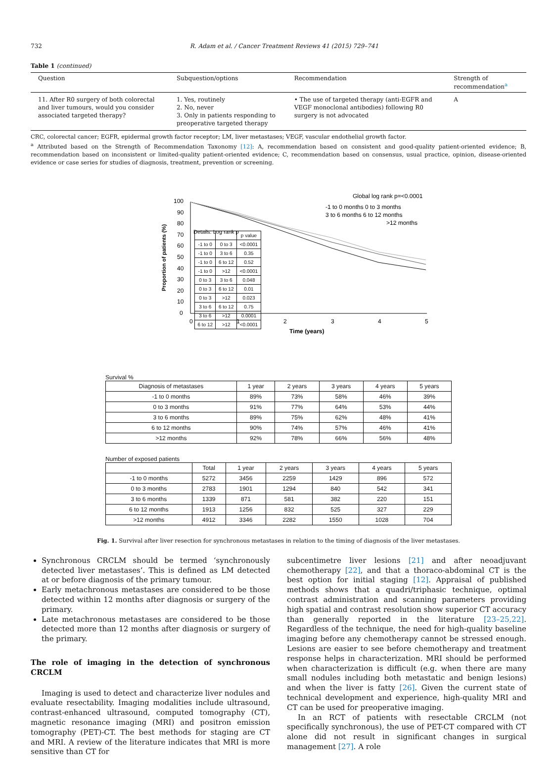732 R. Adam et al. / Cancer Treatment Reviews 41 (2015) 729–741
Table 1 (continued)
| Question | Subquestion/options | Recommendation | Strength of recommendation<sup>a</sup> |
| --- | --- | --- | --- |
| 11. After R0 surgery of both colorectal and liver tumours, would you consider associated targeted therapy? | 1. Yes, routinely 2. No, never 3. Only in patients responding to preoperative targeted therapy | • The use of targeted therapy (anti-EGFR and VEGF monoclonal antibodies) following R0 surgery is not advocated | A |
CRC, colorectal cancer; EGFR, epidermal growth factor receptor; LM, liver metastases; VEGF, vascular endothelial growth factor.
<sup>a</sup> Attributed based on the Strength of Recommendation Taxonomy [12]: A, recommendation based on consistent and good-quality patient-oriented evidence; B, recommendation based on inconsistent or limited-quality patient-oriented evidence; C, recommendation based on consensus, usual practice, opinion, disease-oriented evidence or case series for studies of diagnosis, treatment, prevention or screening.
Global log rank p=<0.0001
-1 to 0 months 0 to 3 months
3 to 6 months 6 to 12 months
>12 months
100
90
80
70
60
50
40
30
20
10
0
0
1
2
3
4
5
Time (years)
Proportion of patients (%)
Details: Log rank p
| | | p value |
| -1 to 0 | 0 to 3 | <0.0001 |
| -1 to 0 | 3 to 6 | 0.35 |
| -1 to 0 | 6 to 12 | 0.52 |
| -1 to 0 | >12 | <0.0001 |
| 0 to 3 | 3 to 6 | 0.048 |
| 0 to 3 | 6 to 12 | 0.01 |
| 0 to 3 | >12 | 0.023 |
| 3 to 6 | 6 to 12 | 0.75 |
| 3 to 6 | >12 | 0.0001 |
| 6 to 12 | >12 | <0.0001 |
Survival %
| Diagnosis of metastases | 1 year | 2 years | 3 years | 4 years | 5 years |
| --- | --- | --- | --- | --- | --- |
| -1 to 0 months | 89% | 73% | 58% | 46% | 39% |
| 0 to 3 months | 91% | 77% | 64% | 53% | 44% |
| 3 to 6 months | 89% | 75% | 62% | 48% | 41% |
| 6 to 12 months | 90% | 74% | 57% | 46% | 41% |
| >12 months | 92% | 78% | 66% | 56% | 48% |
Number of exposed patients
| | Total | 1 year | 2 years | 3 years | 4 years | 5 years |
| --- | --- | --- | --- | --- | --- | --- |
| -1 to 0 months | 5272 | 3456 | 2259 | 1429 | 896 | 572 |
| 0 to 3 months | 2783 | 1901 | 1294 | 840 | 542 | 341 |
| 3 to 6 months | 1339 | 871 | 581 | 382 | 220 | 151 |
| 6 to 12 months | 1913 | 1256 | 832 | 525 | 327 | 229 |
| >12 months | 4912 | 3346 | 2282 | 1550 | 1028 | 704 |
Fig. 1. Survival after liver resection for synchronous metastases in relation to the timing of diagnosis of the liver metastases.
Synchronous CRCLM should be termed ‘synchronously detected liver metastases’. This is defined as LM detected at or before diagnosis of the primary tumour.
Early metachronous metastases are considered to be those detected within 12 months after diagnosis or surgery of the primary.
Late metachronous metastases are considered to be those detected more than 12 months after diagnosis or surgery of the primary.
The role of imaging in the detection of synchronous CRCLM
Imaging is used to detect and characterize liver nodules and evaluate resectability. Imaging modalities include ultrasound, contrast-enhanced ultrasound, computed tomography (CT), magnetic resonance imaging (MRI) and positron emission tomography (PET)-CT. The best methods for staging are CT and MRI. A review of the literature indicates that MRI is more sensitive than CT for
subcentimetre liver lesions [21] and after neoadjuvant chemotherapy [22], and that a thoraco-abdominal CT is the best option for initial staging [12]. Appraisal of published methods shows that a quadri/triphasic technique, optimal contrast administration and scanning parameters providing high spatial and contrast resolution show superior CT accuracy than generally reported in the literature [23–25,22]. Regardless of the technique, the need for high-quality baseline imaging before any chemotherapy cannot be stressed enough. Lesions are easier to see before chemotherapy and treatment response helps in characterization. MRI should be performed when characterization is difficult (e.g. when there are many small nodules including both metastatic and benign lesions) and when the liver is fatty [26]. Given the current state of technical development and experience, high-quality MRI and CT can be used for preoperative imaging.
In an RCT of patients with resectable CRCLM (not specifically synchronous), the use of PET-CT compared with CT alone did not result in significant changes in surgical management [27]. A role